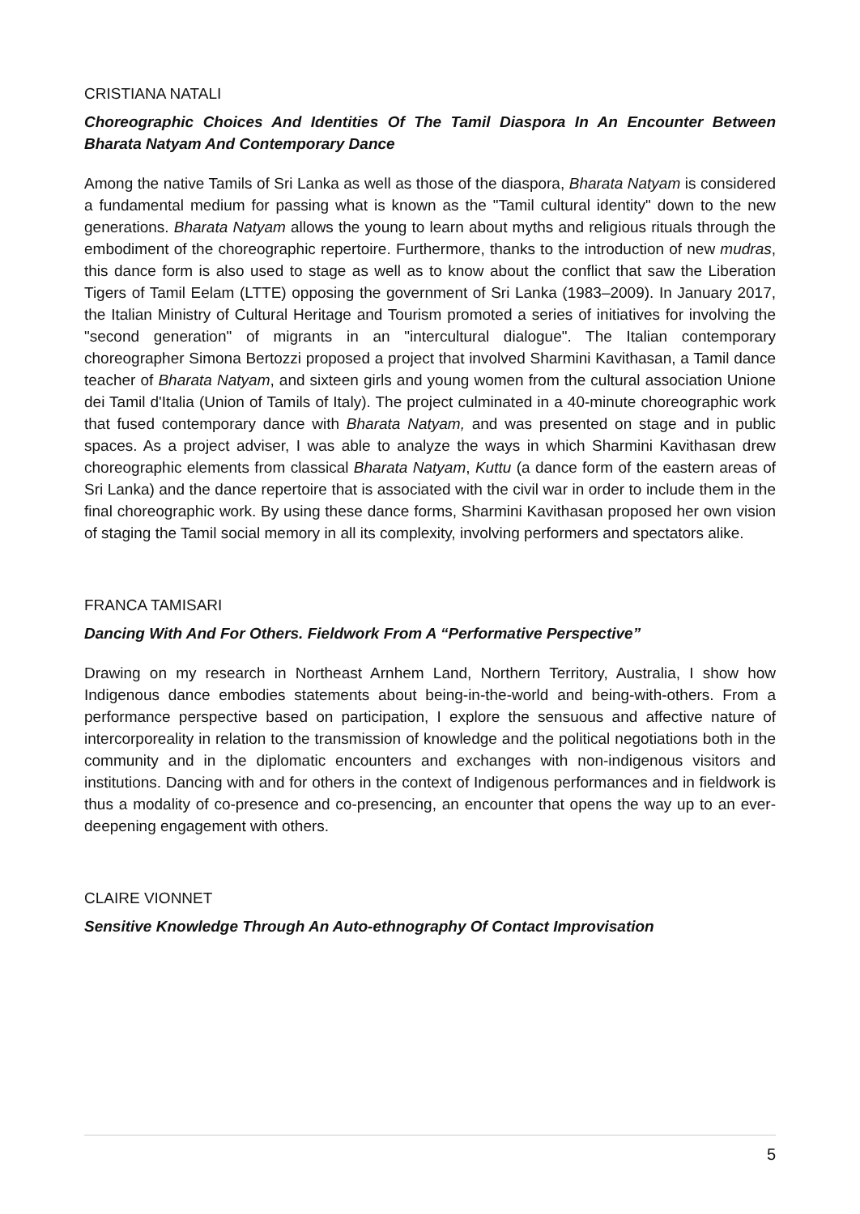CRISTIANA NATALI
Choreographic Choices And Identities Of The Tamil Diaspora In An Encounter Between Bharata Natyam And Contemporary Dance
Among the native Tamils of Sri Lanka as well as those of the diaspora, Bharata Natyam is considered a fundamental medium for passing what is known as the "Tamil cultural identity" down to the new generations. Bharata Natyam allows the young to learn about myths and religious rituals through the embodiment of the choreographic repertoire. Furthermore, thanks to the introduction of new mudras, this dance form is also used to stage as well as to know about the conflict that saw the Liberation Tigers of Tamil Eelam (LTTE) opposing the government of Sri Lanka (1983–2009). In January 2017, the Italian Ministry of Cultural Heritage and Tourism promoted a series of initiatives for involving the "second generation" of migrants in an "intercultural dialogue". The Italian contemporary choreographer Simona Bertozzi proposed a project that involved Sharmini Kavithasan, a Tamil dance teacher of Bharata Natyam, and sixteen girls and young women from the cultural association Unione dei Tamil d'Italia (Union of Tamils of Italy). The project culminated in a 40-minute choreographic work that fused contemporary dance with Bharata Natyam, and was presented on stage and in public spaces. As a project adviser, I was able to analyze the ways in which Sharmini Kavithasan drew choreographic elements from classical Bharata Natyam, Kuttu (a dance form of the eastern areas of Sri Lanka) and the dance repertoire that is associated with the civil war in order to include them in the final choreographic work. By using these dance forms, Sharmini Kavithasan proposed her own vision of staging the Tamil social memory in all its complexity, involving performers and spectators alike.
FRANCA TAMISARI
Dancing With And For Others. Fieldwork From A “Performative Perspective”
Drawing on my research in Northeast Arnhem Land, Northern Territory, Australia, I show how Indigenous dance embodies statements about being-in-the-world and being-with-others. From a performance perspective based on participation, I explore the sensuous and affective nature of intercorporeality in relation to the transmission of knowledge and the political negotiations both in the community and in the diplomatic encounters and exchanges with non-indigenous visitors and institutions. Dancing with and for others in the context of Indigenous performances and in fieldwork is thus a modality of co-presence and co-presencing, an encounter that opens the way up to an ever-deepening engagement with others.
CLAIRE VIONNET
Sensitive Knowledge Through An Auto-ethnography Of Contact Improvisation
5